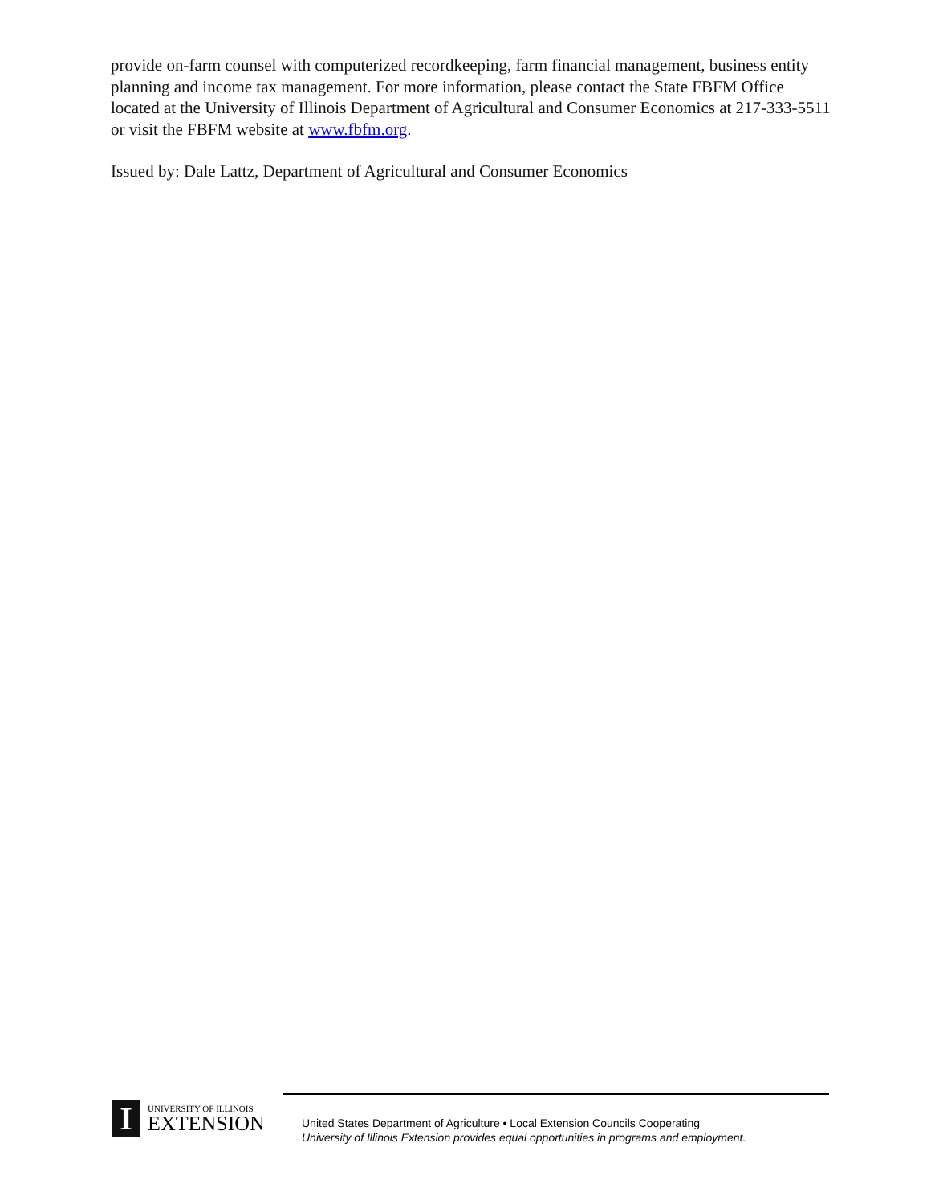provide on-farm counsel with computerized recordkeeping, farm financial management, business entity planning and income tax management. For more information, please contact the State FBFM Office located at the University of Illinois Department of Agricultural and Consumer Economics at 217-333-5511 or visit the FBFM website at www.fbfm.org.
Issued by: Dale Lattz, Department of Agricultural and Consumer Economics
I
UNIVERSITY OF ILLINOIS
EXTENSION
United States Department of Agriculture • Local Extension Councils Cooperating
University of Illinois Extension provides equal opportunities in programs and employment.